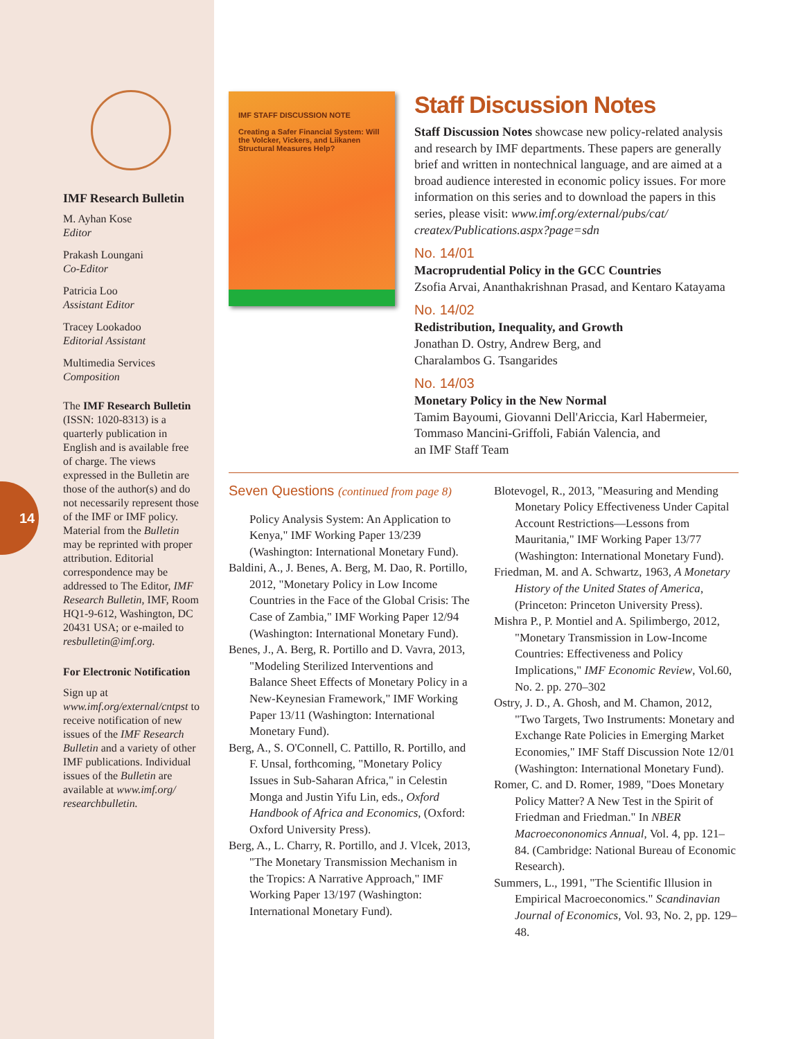IMF Research Bulletin
M. Ayhan Kose
Editor
Prakash Loungani
Co-Editor
Patricia Loo
Assistant Editor
Tracey Lookadoo
Editorial Assistant
Multimedia Services
Composition
The IMF Research Bulletin (ISSN: 1020-8313) is a quarterly publication in English and is available free of charge. The views expressed in the Bulletin are those of the author(s) and do not necessarily represent those of the IMF or IMF policy. Material from the Bulletin may be reprinted with proper attribution. Editorial correspondence may be addressed to The Editor, IMF Research Bulletin, IMF, Room HQ1-9-612, Washington, DC 20431 USA; or e-mailed to resbulletin@imf.org.
For Electronic Notification
Sign up at www.imf.org/external/cntpst to receive notification of new issues of the IMF Research Bulletin and a variety of other IMF publications. Individual issues of the Bulletin are available at www.imf.org/ researchbulletin.
14
IMF STAFF DISCUSSION NOTE
Creating a Safer Financial System: Will the Volcker, Vickers, and Liikanen Structural Measures Help?
Staff Discussion Notes
Staff Discussion Notes showcase new policy-related analysis and research by IMF departments. These papers are generally brief and written in nontechnical language, and are aimed at a broad audience interested in economic policy issues. For more information on this series and to download the papers in this series, please visit: www.imf.org/external/pubs/cat/ createx/Publications.aspx?page=sdn
No. 14/01
Macroprudential Policy in the GCC Countries
Zsofia Arvai, Ananthakrishnan Prasad, and Kentaro Katayama
No. 14/02
Redistribution, Inequality, and Growth
Jonathan D. Ostry, Andrew Berg, and
Charalambos G. Tsangarides
No. 14/03
Monetary Policy in the New Normal
Tamim Bayoumi, Giovanni Dell'Ariccia, Karl Habermeier, Tommaso Mancini-Griffoli, Fabián Valencia, and
an IMF Staff Team
Seven Questions (continued from page 8)
Policy Analysis System: An Application to Kenya," IMF Working Paper 13/239 (Washington: International Monetary Fund).
Baldini, A., J. Benes, A. Berg, M. Dao, R. Portillo, 2012, "Monetary Policy in Low Income Countries in the Face of the Global Crisis: The Case of Zambia," IMF Working Paper 12/94 (Washington: International Monetary Fund).
Benes, J., A. Berg, R. Portillo and D. Vavra, 2013, "Modeling Sterilized Interventions and Balance Sheet Effects of Monetary Policy in a New-Keynesian Framework," IMF Working Paper 13/11 (Washington: International Monetary Fund).
Berg, A., S. O'Connell, C. Pattillo, R. Portillo, and F. Unsal, forthcoming, "Monetary Policy Issues in Sub-Saharan Africa," in Celestin Monga and Justin Yifu Lin, eds., Oxford Handbook of Africa and Economics, (Oxford: Oxford University Press).
Berg, A., L. Charry, R. Portillo, and J. Vlcek, 2013, "The Monetary Transmission Mechanism in the Tropics: A Narrative Approach," IMF Working Paper 13/197 (Washington: International Monetary Fund).
Blotevogel, R., 2013, "Measuring and Mending Monetary Policy Effectiveness Under Capital Account Restrictions—Lessons from Mauritania," IMF Working Paper 13/77 (Washington: International Monetary Fund).
Friedman, M. and A. Schwartz, 1963, A Monetary History of the United States of America, (Princeton: Princeton University Press).
Mishra P., P. Montiel and A. Spilimbergo, 2012, "Monetary Transmission in Low-Income Countries: Effectiveness and Policy Implications," IMF Economic Review, Vol.60, No. 2. pp. 270–302
Ostry, J. D., A. Ghosh, and M. Chamon, 2012, "Two Targets, Two Instruments: Monetary and Exchange Rate Policies in Emerging Market Economies," IMF Staff Discussion Note 12/01 (Washington: International Monetary Fund).
Romer, C. and D. Romer, 1989, "Does Monetary Policy Matter? A New Test in the Spirit of Friedman and Friedman." In NBER Macroecononomics Annual, Vol. 4, pp. 121–84. (Cambridge: National Bureau of Economic Research).
Summers, L., 1991, "The Scientific Illusion in Empirical Macroeconomics." Scandinavian Journal of Economics, Vol. 93, No. 2, pp. 129–48.